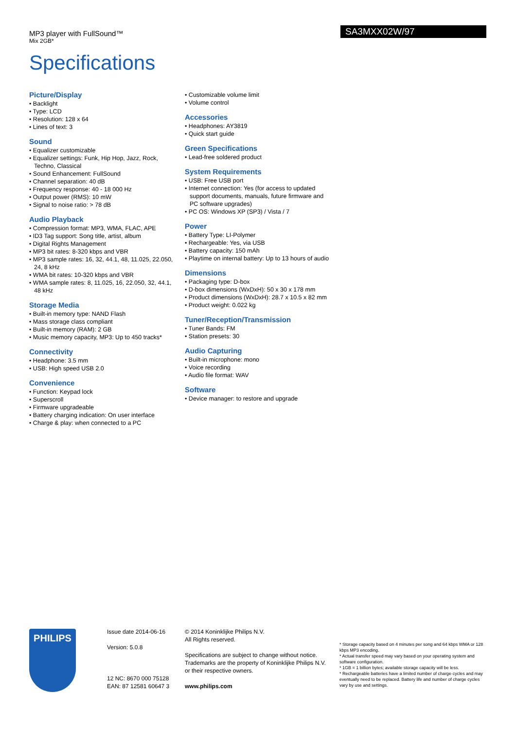MP3 player with FullSound™
Mix 2GB*
SA3MXX02W/97
Specifications
Picture/Display
• Backlight
• Type: LCD
• Resolution: 128 x 64
• Lines of text: 3
Sound
• Equalizer customizable
• Equalizer settings: Funk, Hip Hop, Jazz, Rock, Techno, Classical
• Sound Enhancement: FullSound
• Channel separation: 40 dB
• Frequency response: 40 - 18 000 Hz
• Output power (RMS): 10 mW
• Signal to noise ratio: > 78 dB
Audio Playback
• Compression format: MP3, WMA, FLAC, APE
• ID3 Tag support: Song title, artist, album
• Digital Rights Management
• MP3 bit rates: 8-320 kbps and VBR
• MP3 sample rates: 16, 32, 44.1, 48, 11.025, 22.050, 24, 8 kHz
• WMA bit rates: 10-320 kbps and VBR
• WMA sample rates: 8, 11.025, 16, 22.050, 32, 44.1, 48 kHz
Storage Media
• Built-in memory type: NAND Flash
• Mass storage class compliant
• Built-in memory (RAM): 2 GB
• Music memory capacity, MP3: Up to 450 tracks*
Connectivity
• Headphone: 3.5 mm
• USB: High speed USB 2.0
Convenience
• Function: Keypad lock
• Superscroll
• Firmware upgradeable
• Battery charging indication: On user interface
• Charge & play: when connected to a PC
• Customizable volume limit
• Volume control
Accessories
• Headphones: AY3819
• Quick start guide
Green Specifications
• Lead-free soldered product
System Requirements
• USB: Free USB port
• Internet connection: Yes (for access to updated support documents, manuals, future firmware and PC software upgrades)
• PC OS: Windows XP (SP3) / Vista / 7
Power
• Battery Type: LI-Polymer
• Rechargeable: Yes, via USB
• Battery capacity: 150 mAh
• Playtime on internal battery: Up to 13 hours of audio
Dimensions
• Packaging type: D-box
• D-box dimensions (WxDxH): 50 x 30 x 178 mm
• Product dimensions (WxDxH): 28.7 x 10.5 x 82 mm
• Product weight: 0.022 kg
Tuner/Reception/Transmission
• Tuner Bands: FM
• Station presets: 30
Audio Capturing
• Built-in microphone: mono
• Voice recording
• Audio file format: WAV
Software
• Device manager: to restore and upgrade
PHILIPS
Issue date 2014-06-16
Version: 5.0.8
12 NC: 8670 000 75128
EAN: 87 12581 60647 3
© 2014 Koninklijke Philips N.V.
All Rights reserved.
Specifications are subject to change without notice. Trademarks are the property of Koninklijke Philips N.V. or their respective owners.
www.philips.com
* Storage capacity based on 4 minutes per song and 64 kbps WMA or 128 kbps MP3 encoding.
* Actual transfer speed may vary based on your operating system and software configuration.
* 1GB = 1 billion bytes; available storage capacity will be less.
* Rechargeable batteries have a limited number of charge cycles and may eventually need to be replaced. Battery life and number of charge cycles vary by use and settings.